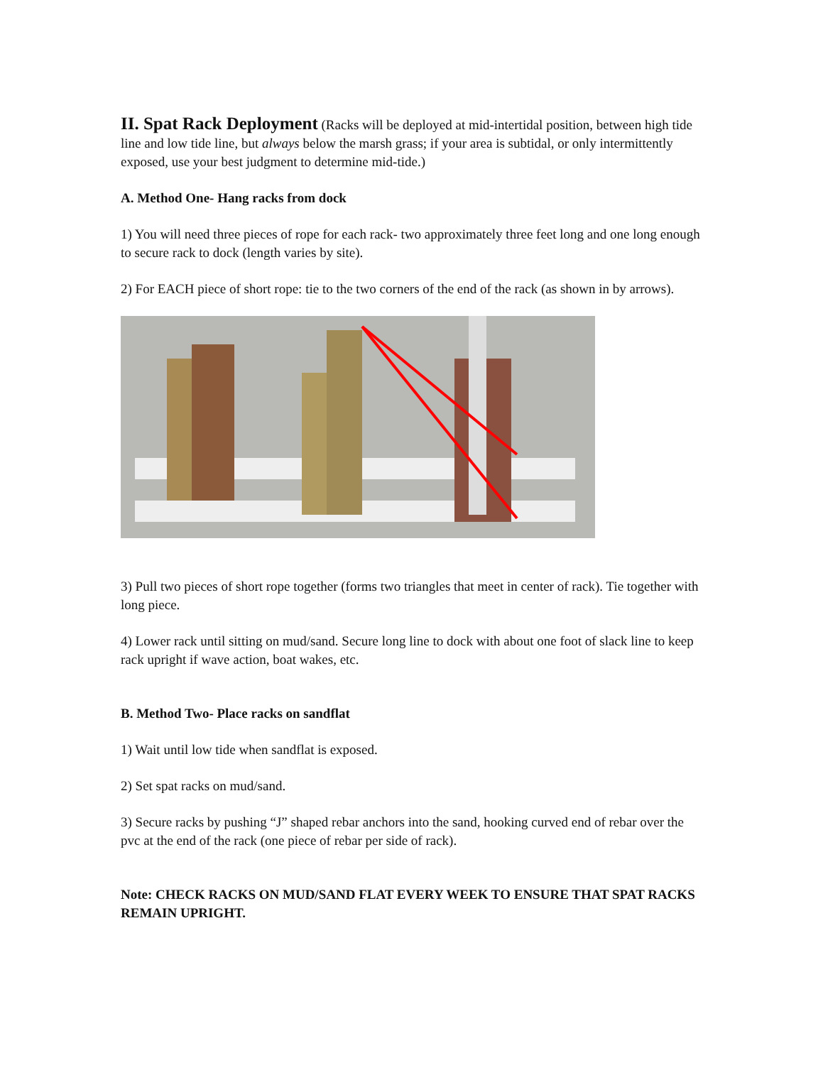II. Spat Rack Deployment
(Racks will be deployed at mid-intertidal position, between high tide line and low tide line, but always below the marsh grass; if your area is subtidal, or only intermittently exposed, use your best judgment to determine mid-tide.)
A. Method One- Hang racks from dock
1) You will need three pieces of rope for each rack- two approximately three feet long and one long enough to secure rack to dock (length varies by site).
2) For EACH piece of short rope: tie to the two corners of the end of the rack (as shown in by arrows).
3) Pull two pieces of short rope together (forms two triangles that meet in center of rack). Tie together with long piece.
4) Lower rack until sitting on mud/sand. Secure long line to dock with about one foot of slack line to keep rack upright if wave action, boat wakes, etc.
B. Method Two- Place racks on sandflat
1) Wait until low tide when sandflat is exposed.
2) Set spat racks on mud/sand.
3) Secure racks by pushing “J” shaped rebar anchors into the sand, hooking curved end of rebar over the pvc at the end of the rack (one piece of rebar per side of rack).
Note: CHECK RACKS ON MUD/SAND FLAT EVERY WEEK TO ENSURE THAT SPAT RACKS REMAIN UPRIGHT.